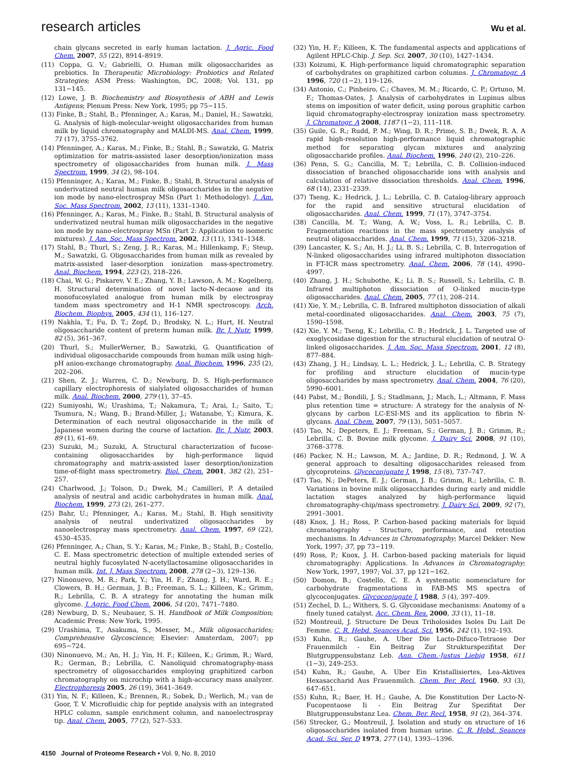research articles
Wu et al.
chain glycans secreted in early human lactation. J. Agric. Food Chem. 2007, 55 (22), 8914–8919.
(11) Coppa, G. V.; Gabrielli, O. Human milk oligosaccharides as prebiotics. In Therapeutic Microbiology: Probiotics and Related Strategies; ASM Press: Washington, DC, 2008; Vol. 131, pp 131−145.
(12) Lowe, J. B. Biochemistry and Biosynthesis of ABH and Lewis Antigens; Plenum Press: New York, 1995; pp 75−115.
(13) Finke, B.; Stahl, B.; Pfenninger, A.; Karas, M.; Daniel, H.; Sawatzki, G. Analysis of high-molecular-weight oligosaccharides from human milk by liquid chromatography and MALDI-MS. Anal. Chem. 1999, 71 (17), 3755–3762.
(14) Pfenninger, A.; Karas, M.; Finke, B.; Stahl, B.; Sawatzki, G. Matrix optimization for matrix-assisted laser desorption/ionization mass spectrometry of oligosaccharides from human milk. J. Mass Spectrom. 1999, 34 (2), 98–104.
(15) Pfenninger, A.; Karas, M.; Finke, B.; Stahl, B. Structural analysis of underivatized neutral human milk oligosaccharides in the negative ion mode by nano-electrospray MSn (Part 1: Methodology). J. Am. Soc. Mass Spectrom. 2002, 13 (11), 1331–1340.
(16) Pfenninger, A.; Karas, M.; Finke, B.; Stahl, B. Structural analysis of underivatized neutral human milk oligosaccharides in the negative ion mode by nano-electrospray MSn (Part 2: Application to isomeric mixtures). J. Am. Soc. Mass Spectrom. 2002, 13 (11), 1341–1348.
(17) Stahl, B.; Thurl, S.; Zeng, J. R.; Karas, M.; Hillenkamp, F.; Steup, M.; Sawatzki, G. Oligosaccharides from human milk as revealed by matrix-assisted laser-desorption ionization mass-spectrometry. Anal. Biochem. 1994, 223 (2), 218–226.
(18) Chai, W. G.; Piskarev, V. E.; Zhang, Y. B.; Lawson, A. M.; Kogelberg, H. Structural determination of novel lacto-N-decaose and its monofucosylated analogue from human milk by electrospray tandem mass spectrometry and H-1 NMR spectroscopy. Arch. Biochem. Biophys. 2005, 434 (1), 116–127.
(19) Nakhla, T.; Fu, D. T.; Zopf, D.; Brodsky, N. L.; Hurt, H. Neutral oligosaccharide content of preterm human milk. Br. J. Nutr. 1999, 82 (5), 361–367.
(20) Thurl, S.; MullerWerner, B.; Sawatzki, G. Quantification of individual oligosaccharide compounds from human milk using high-pH anion-exchange chromatography. Anal. Biochem. 1996, 235 (2), 202–206.
(21) Shen, Z. J.; Warren, C. D.; Newburg, D. S. High-performance capillary electrophoresis of sialylated oligosaccharides of human milk. Anal. Biochem. 2000, 279 (1), 37–45.
(22) Sumiyoshi, W.; Urashima, T.; Nakamura, T.; Arai, I.; Saito, T.; Tsumura, N.; Wang, B.; Brand-Miller, J.; Watanabe, Y.; Kimura, K. Determination of each neutral oligosaccharide in the milk of Japanese women during the course of lactation. Br. J. Nutr. 2003, 89 (1), 61–69.
(23) Suzuki, M.; Suzuki, A. Structural characterization of fucose-containing oligosaccharides by high-performance liquid chromatography and matrix-assisted laser desorption/ionization time-of-flight mass spectrometry. Biol. Chem. 2001, 382 (2), 251–257.
(24) Charlwood, J.; Tolson, D.; Dwek, M.; Camilleri, P. A detailed analysis of neutral and acidic carbohydrates in human milk. Anal. Biochem. 1999, 273 (2), 261–277.
(25) Bahr, U.; Pfenninger, A.; Karas, M.; Stahl, B. High sensitivity analysis of neutral underivatized oligosaccharides by nanoelectrospray mass spectrometry. Anal. Chem. 1997, 69 (22), 4530–4535.
(26) Pfenninger, A.; Chan, S. Y.; Karas, M.; Finke, B.; Stahl, B.; Costello, C. E. Mass spectrometric detection of multiple extended series of neutral highly fucosylated N-acetyllactosamine oligosaccharides in human milk. Int. J. Mass Spectrom. 2008, 278 (2−3), 129–136.
(27) Ninonuevo, M. R.; Park, Y.; Yin, H. F.; Zhang, J. H.; Ward, R. E.; Clowers, B. H.; German, J. B.; Freeman, S. L.; Killeen, K.; Grimm, R.; Lebrilla, C. B. A strategy for annotating the human milk glycome. J. Agric. Food Chem. 2006, 54 (20), 7471–7480.
(28) Newburg, D. S.; Neubauer, S. H. Handbook of Milk Composition; Academic Press: New York, 1995.
(29) Urashima, T., Asakuma, S., Messer, M., Milk oligosaccharides; Comprehensive Glycoscience; Elsevier: Amsterdam, 2007; pp 695−724.
(30) Ninonuevo, M.; An, H. J.; Yin, H. F.; Killeen, K.; Grimm, R.; Ward, R.; German, B.; Lebrilla, C. Nanoliquid chromatography-mass spectrometry of oligosaccharides employing graphitized carbon chromatography on microchip with a high-accuracy mass analyzer. Electrophoresis 2005, 26 (19), 3641–3649.
(31) Yin, N. F.; Killeen, K.; Brennen, R.; Sobek, D.; Werlich, M.; van de Goor, T. V. Microfluidic chip for peptide analysis with an integrated HPLC column, sample enrichment column, and nanoelectrospray tip. Anal. Chem. 2005, 77 (2), 527–533.
(32) Yin, H. F.; Killeen, K. The fundamental aspects and applications of Agilent HPLC-Chip. J. Sep. Sci. 2007, 30 (10), 1427–1434.
(33) Koizumi, K. High-performance liquid chromatographic separation of carbohydrates on graphitized carbon columns. J. Chromatogr. A 1996, 720 (1−2), 119–126.
(34) Antonio, C.; Pinheiro, C.; Chaves, M. M.; Ricardo, C. P.; Ortuno, M. F.; Thomas-Oates, J. Analysis of carbohydrates in Lupinus albus stems on imposition of water deficit, using porous graphitic carbon liquid chromatography-electrospray ionization mass spectrometry. J. Chromatogr. A 2008, 1187 (1−2), 111–118.
(35) Guile, G. R.; Rudd, P. M.; Wing, D. R.; Prime, S. B.; Dwek, R. A. A rapid high-resolution high-performance liquid chromatographic method for separating glycan mixtures and analyzing oligosaccharide profiles. Anal. Biochem. 1996, 240 (2), 210–226.
(36) Penn, S. G.; Cancilla, M. T.; Lebrilla, C. B. Collision-induced dissociation of branched oligosaccharide ions with analysis and calculation of relative dissociation thresholds. Anal. Chem. 1996, 68 (14), 2331–2339.
(37) Tseng, K.; Hedrick, J. L.; Lebrilla, C. B. Catalog-library approach for the rapid and sensitive structural elucidation of oligosaccharides. Anal. Chem. 1999, 71 (17), 3747–3754.
(38) Cancilla, M. T.; Wang, A. W.; Voss, L. R.; Lebrilla, C. B. Fragmentation reactions in the mass spectrometry analysis of neutral oligosaccharides. Anal. Chem. 1999, 71 (15), 3206–3218.
(39) Lancaster, K. S.; An, H. J.; Li, B. S.; Lebrilla, C. B. Interrogation of N-linked oligosaccharides using infrared multiphoton dissociation in FT-ICR mass spectrometry. Anal. Chem. 2006, 78 (14), 4990–4997.
(40) Zhang, J. H.; Schubothe, K.; Li, B. S.; Russell, S.; Lebrilla, C. B. Infrared multiphoton dissociation of O-linked mucin-type oligosaccharides. Anal. Chem. 2005, 77 (1), 208–214.
(41) Xie, Y. M.; Lebrilla, C. B. Infrared multiphoton dissociation of alkali metal-coordinated oligosaccharides. Anal. Chem. 2003, 75 (7), 1590–1598.
(42) Xie, Y. M.; Tseng, K.; Lebrilla, C. B.; Hedrick, J. L. Targeted use of exoglycosidase digestion for the structural elucidation of neutral O-linked oligosaccharides. J. Am. Soc. Mass Spectrom. 2001, 12 (8), 877–884.
(43) Zhang, J. H.; Lindsay, L. L.; Hedrick, J. L.; Lebrilla, C. B. Strategy for profiling and structure elucidation of mucin-type oligosaccharides by mass spectrometry. Anal. Chem. 2004, 76 (20), 5990–6001.
(44) Pabst, M.; Bondili, J. S.; Stadlmann, J.; Mach, L.; Altmann, F. Mass plus retention time = structure: A strategy for the analysis of N-glycans by carbon LC-ESI-MS and its application to fibrin N-glycans. Anal. Chem. 2007, 79 (13), 5051–5057.
(45) Tao, N.; Depeters, E. J.; Freeman, S.; German, J. B.; Grimm, R.; Lebrilla, C. B. Bovine milk glycome. J. Dairy Sci. 2008, 91 (10), 3768–3778.
(46) Packer, N. H.; Lawson, M. A.; Jardine, D. R.; Redmond, J. W. A general approach to desalting oligosaccharides released from glycoproteins. Glycoconjugate J. 1998, 15 (8), 737–747.
(47) Tao, N.; DePeters, E. J.; German, J. B.; Grimm, R.; Lebrilla, C. B. Variations in bovine milk oligosaccharides during early and middle lactation stages analyzed by high-performance liquid chromatography-chip/mass spectrometry. J. Dairy Sci. 2009, 92 (7), 2991–3001.
(48) Knox, J. H.; Ross, P. Carbon-based packing materials for liquid chromatography - Structure, performance, and retention mechanisms. In Advances in Chromatography; Marcel Dekker: New York, 1997; 37, pp 73−119.
(49) Ross, P.; Knox, J. H. Carbon-based packing materials for liquid chromatography: Applications. In Advances in Chromatography; New York, 1997, 1997; Vol. 37, pp 121−162.
(50) Domon, B.; Costello, C. E. A systematic nomenclature for carbohydrate fragmentations in FAB-MS MS spectra of glycoconjugates. Glycoconjugate J. 1988, 5 (4), 397–409.
(51) Zechel, D. L.; Withers, S. G. Glycosidase mechanisms: Anatomy of a finely tuned catalyst. Acc. Chem. Res. 2000, 33 (1), 11–18.
(52) Montreuil, J. Structure De Deux Triholosides Isoles Du Lait De Femme. C. R. Hebd. Seances Acad. Sci. 1956, 242 (1), 192–193.
(53) Kuhn, R.; Gauhe, A. Uber Die Lacto-Difuco-Tetraose Der Frauenmilch - Ein Beitrag Zur Strukturspezifitat Der Blutgruppensubstanz Leb. Ann. Chem.-Justus Liebig 1958, 611 (1−3), 249–253.
(54) Kuhn, R.; Gauhe, A. Uber Ein Kristallisiertes, Lea-Aktives Hexasaccharid Aus Frauenmilch. Chem. Ber. Recl. 1960, 93 (3), 647–651.
(55) Kuhn, R.; Baer, H. H.; Gauhe, A. Die Konstitution Der Lacto-N-Fucopentaose Ii - Ein Beitrag Zur Spezifitat Der Blutgruppensubstanz Lea. Chem. Ber. Recl. 1958, 91 (2), 364–374.
(56) Strecker, G.; Montreuil, J. Isolation and study on structure of 16 oligosaccharides isolated from human urine. C. R. Hebd. Seances Acad. Sci. Ser. D 1973, 277 (14), 1393-–1396.
4150 Journal of Proteome Research • Vol. 9, No. 8, 2010